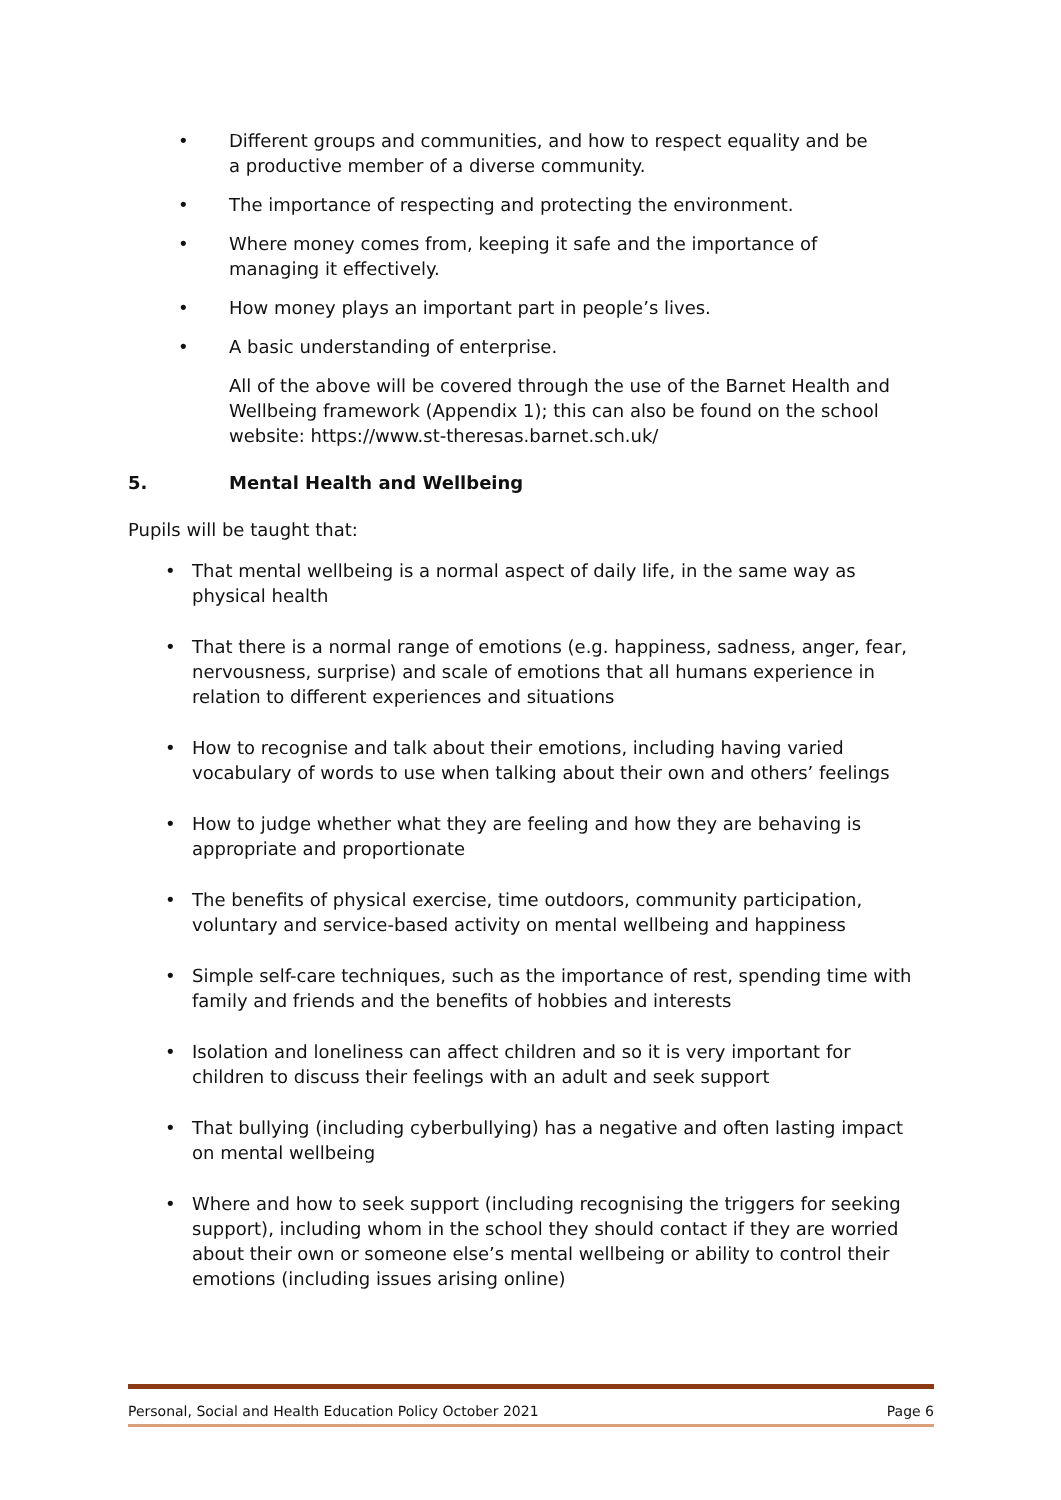• Different groups and communities, and how to respect equality and be a productive member of a diverse community.
• The importance of respecting and protecting the environment.
• Where money comes from, keeping it safe and the importance of managing it effectively.
• How money plays an important part in people’s lives.
• A basic understanding of enterprise.
All of the above will be covered through the use of the Barnet Health and Wellbeing framework (Appendix 1); this can also be found on the school website: https://www.st-theresas.barnet.sch.uk/
5. Mental Health and Wellbeing
Pupils will be taught that:
• That mental wellbeing is a normal aspect of daily life, in the same way as physical health
• That there is a normal range of emotions (e.g. happiness, sadness, anger, fear, nervousness, surprise) and scale of emotions that all humans experience in relation to different experiences and situations
• How to recognise and talk about their emotions, including having varied vocabulary of words to use when talking about their own and others’ feelings
• How to judge whether what they are feeling and how they are behaving is appropriate and proportionate
• The benefits of physical exercise, time outdoors, community participation, voluntary and service-based activity on mental wellbeing and happiness
• Simple self-care techniques, such as the importance of rest, spending time with family and friends and the benefits of hobbies and interests
• Isolation and loneliness can affect children and so it is very important for children to discuss their feelings with an adult and seek support
• That bullying (including cyberbullying) has a negative and often lasting impact on mental wellbeing
• Where and how to seek support (including recognising the triggers for seeking support), including whom in the school they should contact if they are worried about their own or someone else’s mental wellbeing or ability to control their emotions (including issues arising online)
Personal, Social and Health Education Policy October 2021 Page 6